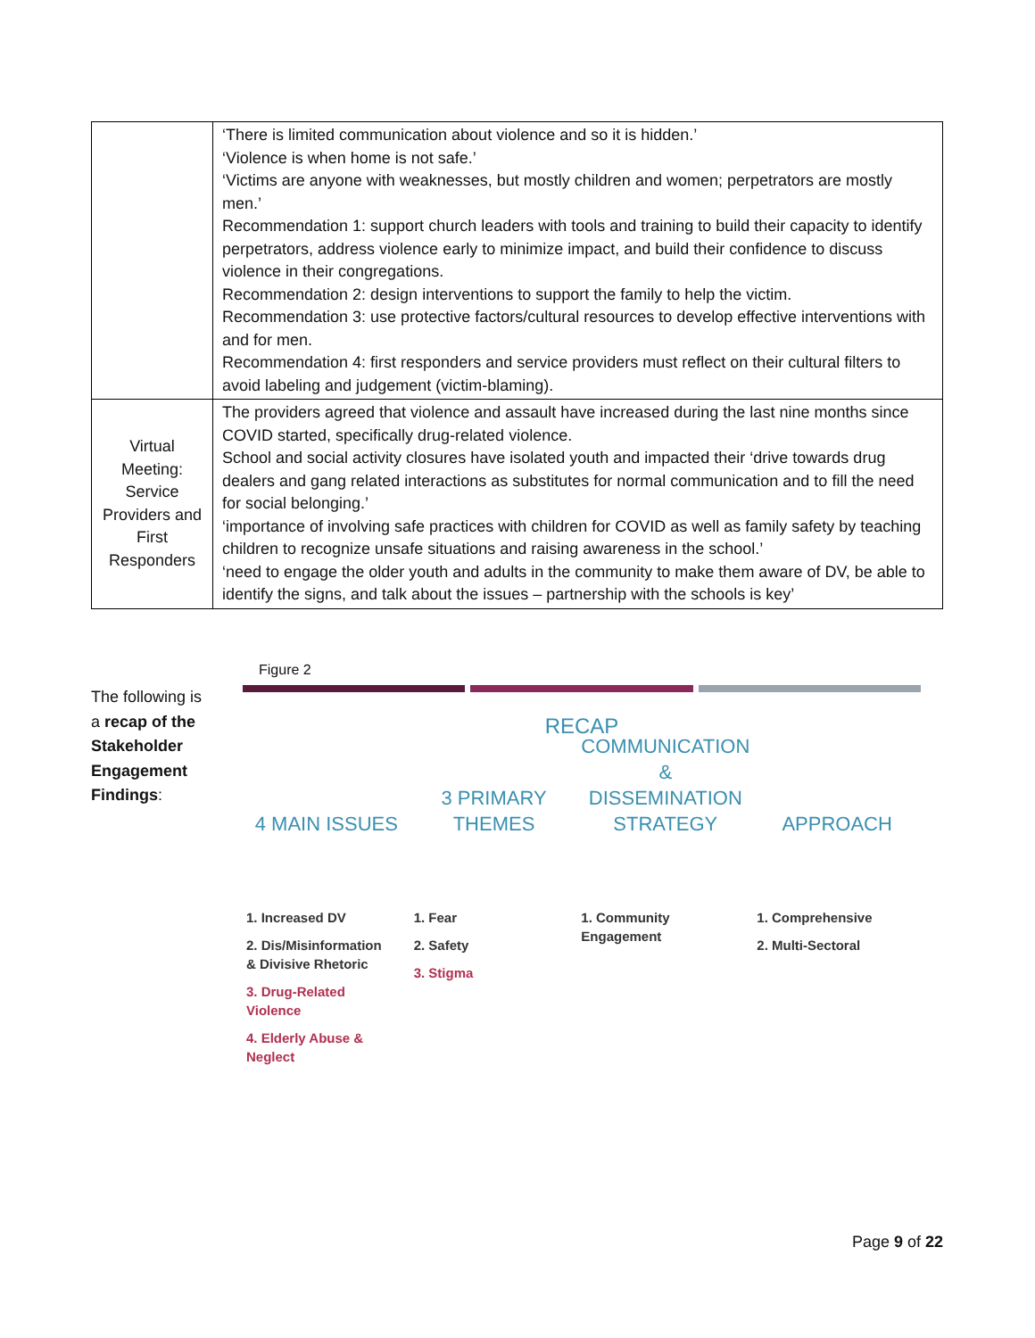| | ‘There is limited communication about violence and so it is hidden.’ ‘Violence is when home is not safe.’ ‘Victims are anyone with weaknesses, but mostly children and women; perpetrators are mostly men.’ Recommendation 1: support church leaders with tools and training to build their capacity to identify perpetrators, address violence early to minimize impact, and build their confidence to discuss violence in their congregations. Recommendation 2: design interventions to support the family to help the victim. Recommendation 3: use protective factors/cultural resources to develop effective interventions with and for men. Recommendation 4: first responders and service providers must reflect on their cultural filters to avoid labeling and judgement (victim-blaming). |
| Virtual Meeting: Service Providers and First Responders | The providers agreed that violence and assault have increased during the last nine months since COVID started, specifically drug-related violence. School and social activity closures have isolated youth and impacted their ‘drive towards drug dealers and gang related interactions as substitutes for normal communication and to fill the need for social belonging.’ ‘importance of involving safe practices with children for COVID as well as family safety by teaching children to recognize unsafe situations and raising awareness in the school.’ ‘need to engage the older youth and adults in the community to make them aware of DV, be able to identify the signs, and talk about the issues – partnership with the schools is key’ |
The following is a recap of the Stakeholder Engagement Findings:
Figure 2
RECAP
4 MAIN ISSUES
1. Increased DV
2. Dis/Misinformation
& Divisive Rhetoric
3. Drug-Related
Violence
4. Elderly Abuse &
Neglect
3 PRIMARY
THEMES
1. Fear
2. Safety
3. Stigma
COMMUNICATION
& DISSEMINATION
STRATEGY
1. Community
Engagement
APPROACH
1. Comprehensive
2. Multi-Sectoral
Page 9 of 22